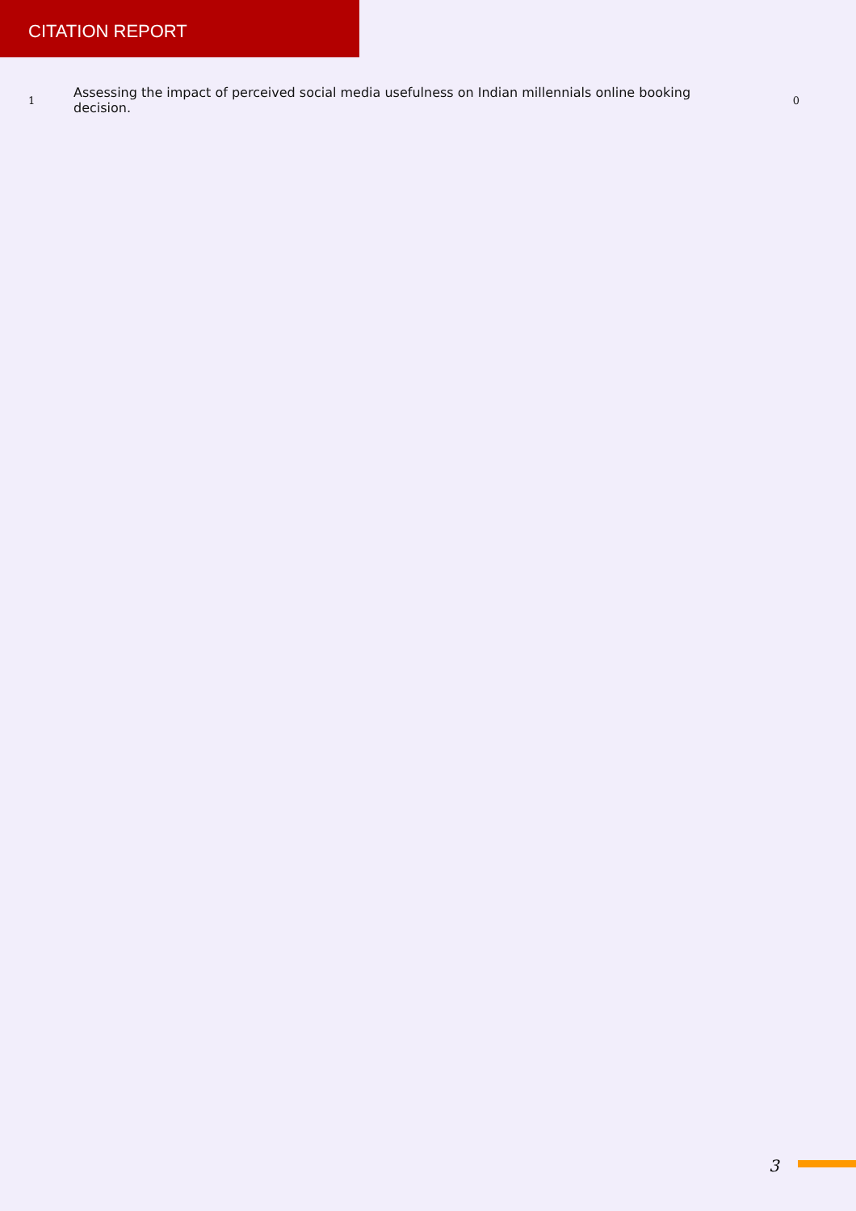CITATION REPORT
| 1 | Assessing the impact of perceived social media usefulness on Indian millennials online booking decision. | 0 |
3